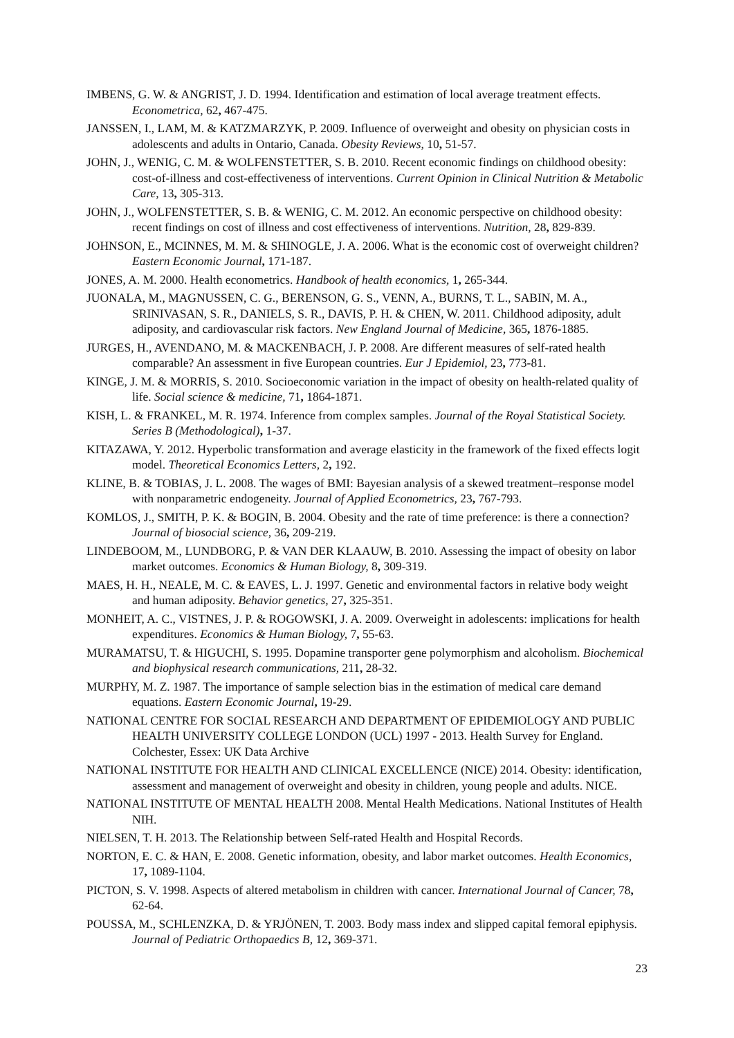IMBENS, G. W. & ANGRIST, J. D. 1994. Identification and estimation of local average treatment effects. Econometrica, 62, 467-475.
JANSSEN, I., LAM, M. & KATZMARZYK, P. 2009. Influence of overweight and obesity on physician costs in adolescents and adults in Ontario, Canada. Obesity Reviews, 10, 51-57.
JOHN, J., WENIG, C. M. & WOLFENSTETTER, S. B. 2010. Recent economic findings on childhood obesity: cost-of-illness and cost-effectiveness of interventions. Current Opinion in Clinical Nutrition & Metabolic Care, 13, 305-313.
JOHN, J., WOLFENSTETTER, S. B. & WENIG, C. M. 2012. An economic perspective on childhood obesity: recent findings on cost of illness and cost effectiveness of interventions. Nutrition, 28, 829-839.
JOHNSON, E., MCINNES, M. M. & SHINOGLE, J. A. 2006. What is the economic cost of overweight children? Eastern Economic Journal, 171-187.
JONES, A. M. 2000. Health econometrics. Handbook of health economics, 1, 265-344.
JUONALA, M., MAGNUSSEN, C. G., BERENSON, G. S., VENN, A., BURNS, T. L., SABIN, M. A., SRINIVASAN, S. R., DANIELS, S. R., DAVIS, P. H. & CHEN, W. 2011. Childhood adiposity, adult adiposity, and cardiovascular risk factors. New England Journal of Medicine, 365, 1876-1885.
JURGES, H., AVENDANO, M. & MACKENBACH, J. P. 2008. Are different measures of self-rated health comparable? An assessment in five European countries. Eur J Epidemiol, 23, 773-81.
KINGE, J. M. & MORRIS, S. 2010. Socioeconomic variation in the impact of obesity on health-related quality of life. Social science & medicine, 71, 1864-1871.
KISH, L. & FRANKEL, M. R. 1974. Inference from complex samples. Journal of the Royal Statistical Society. Series B (Methodological), 1-37.
KITAZAWA, Y. 2012. Hyperbolic transformation and average elasticity in the framework of the fixed effects logit model. Theoretical Economics Letters, 2, 192.
KLINE, B. & TOBIAS, J. L. 2008. The wages of BMI: Bayesian analysis of a skewed treatment–response model with nonparametric endogeneity. Journal of Applied Econometrics, 23, 767-793.
KOMLOS, J., SMITH, P. K. & BOGIN, B. 2004. Obesity and the rate of time preference: is there a connection? Journal of biosocial science, 36, 209-219.
LINDEBOOM, M., LUNDBORG, P. & VAN DER KLAAUW, B. 2010. Assessing the impact of obesity on labor market outcomes. Economics & Human Biology, 8, 309-319.
MAES, H. H., NEALE, M. C. & EAVES, L. J. 1997. Genetic and environmental factors in relative body weight and human adiposity. Behavior genetics, 27, 325-351.
MONHEIT, A. C., VISTNES, J. P. & ROGOWSKI, J. A. 2009. Overweight in adolescents: implications for health expenditures. Economics & Human Biology, 7, 55-63.
MURAMATSU, T. & HIGUCHI, S. 1995. Dopamine transporter gene polymorphism and alcoholism. Biochemical and biophysical research communications, 211, 28-32.
MURPHY, M. Z. 1987. The importance of sample selection bias in the estimation of medical care demand equations. Eastern Economic Journal, 19-29.
NATIONAL CENTRE FOR SOCIAL RESEARCH AND DEPARTMENT OF EPIDEMIOLOGY AND PUBLIC HEALTH UNIVERSITY COLLEGE LONDON (UCL) 1997 - 2013. Health Survey for England. Colchester, Essex: UK Data Archive
NATIONAL INSTITUTE FOR HEALTH AND CLINICAL EXCELLENCE (NICE) 2014. Obesity: identification, assessment and management of overweight and obesity in children, young people and adults. NICE.
NATIONAL INSTITUTE OF MENTAL HEALTH 2008. Mental Health Medications. National Institutes of Health NIH.
NIELSEN, T. H. 2013. The Relationship between Self-rated Health and Hospital Records.
NORTON, E. C. & HAN, E. 2008. Genetic information, obesity, and labor market outcomes. Health Economics, 17, 1089-1104.
PICTON, S. V. 1998. Aspects of altered metabolism in children with cancer. International Journal of Cancer, 78, 62-64.
POUSSA, M., SCHLENZKA, D. & YRJÖNEN, T. 2003. Body mass index and slipped capital femoral epiphysis. Journal of Pediatric Orthopaedics B, 12, 369-371.
23